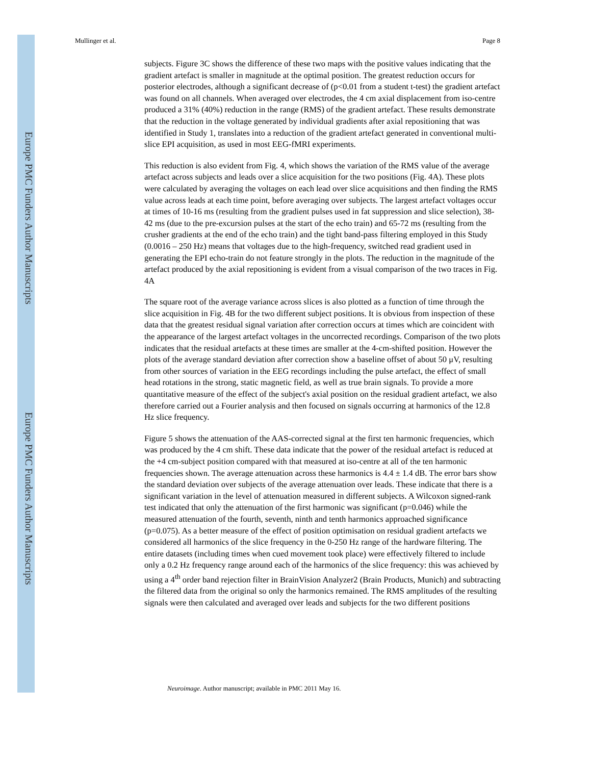Europe PMC Funders Author Manuscripts
Europe PMC Funders Author Manuscripts
Mullinger et al. Page 8
subjects. Figure 3C shows the difference of these two maps with the positive values indicating that the gradient artefact is smaller in magnitude at the optimal position. The greatest reduction occurs for posterior electrodes, although a significant decrease of (p<0.01 from a student t-test) the gradient artefact was found on all channels. When averaged over electrodes, the 4 cm axial displacement from iso-centre produced a 31% (40%) reduction in the range (RMS) of the gradient artefact. These results demonstrate that the reduction in the voltage generated by individual gradients after axial repositioning that was identified in Study 1, translates into a reduction of the gradient artefact generated in conventional multi-slice EPI acquisition, as used in most EEG-fMRI experiments.
This reduction is also evident from Fig. 4, which shows the variation of the RMS value of the average artefact across subjects and leads over a slice acquisition for the two positions (Fig. 4A). These plots were calculated by averaging the voltages on each lead over slice acquisitions and then finding the RMS value across leads at each time point, before averaging over subjects. The largest artefact voltages occur at times of 10-16 ms (resulting from the gradient pulses used in fat suppression and slice selection), 38-42 ms (due to the pre-excursion pulses at the start of the echo train) and 65-72 ms (resulting from the crusher gradients at the end of the echo train) and the tight band-pass filtering employed in this Study (0.0016 – 250 Hz) means that voltages due to the high-frequency, switched read gradient used in generating the EPI echo-train do not feature strongly in the plots. The reduction in the magnitude of the artefact produced by the axial repositioning is evident from a visual comparison of the two traces in Fig. 4A
The square root of the average variance across slices is also plotted as a function of time through the slice acquisition in Fig. 4B for the two different subject positions. It is obvious from inspection of these data that the greatest residual signal variation after correction occurs at times which are coincident with the appearance of the largest artefact voltages in the uncorrected recordings. Comparison of the two plots indicates that the residual artefacts at these times are smaller at the 4-cm-shifted position. However the plots of the average standard deviation after correction show a baseline offset of about 50 μV, resulting from other sources of variation in the EEG recordings including the pulse artefact, the effect of small head rotations in the strong, static magnetic field, as well as true brain signals. To provide a more quantitative measure of the effect of the subject's axial position on the residual gradient artefact, we also therefore carried out a Fourier analysis and then focused on signals occurring at harmonics of the 12.8 Hz slice frequency.
Figure 5 shows the attenuation of the AAS-corrected signal at the first ten harmonic frequencies, which was produced by the 4 cm shift. These data indicate that the power of the residual artefact is reduced at the +4 cm-subject position compared with that measured at iso-centre at all of the ten harmonic frequencies shown. The average attenuation across these harmonics is 4.4 ± 1.4 dB. The error bars show the standard deviation over subjects of the average attenuation over leads. These indicate that there is a significant variation in the level of attenuation measured in different subjects. A Wilcoxon signed-rank test indicated that only the attenuation of the first harmonic was significant (p=0.046) while the measured attenuation of the fourth, seventh, ninth and tenth harmonics approached significance (p=0.075). As a better measure of the effect of position optimisation on residual gradient artefacts we considered all harmonics of the slice frequency in the 0-250 Hz range of the hardware filtering. The entire datasets (including times when cued movement took place) were effectively filtered to include only a 0.2 Hz frequency range around each of the harmonics of the slice frequency: this was achieved by using a 4<sup>th</sup> order band rejection filter in BrainVision Analyzer2 (Brain Products, Munich) and subtracting the filtered data from the original so only the harmonics remained. The RMS amplitudes of the resulting signals were then calculated and averaged over leads and subjects for the two different positions
Neuroimage. Author manuscript; available in PMC 2011 May 16.